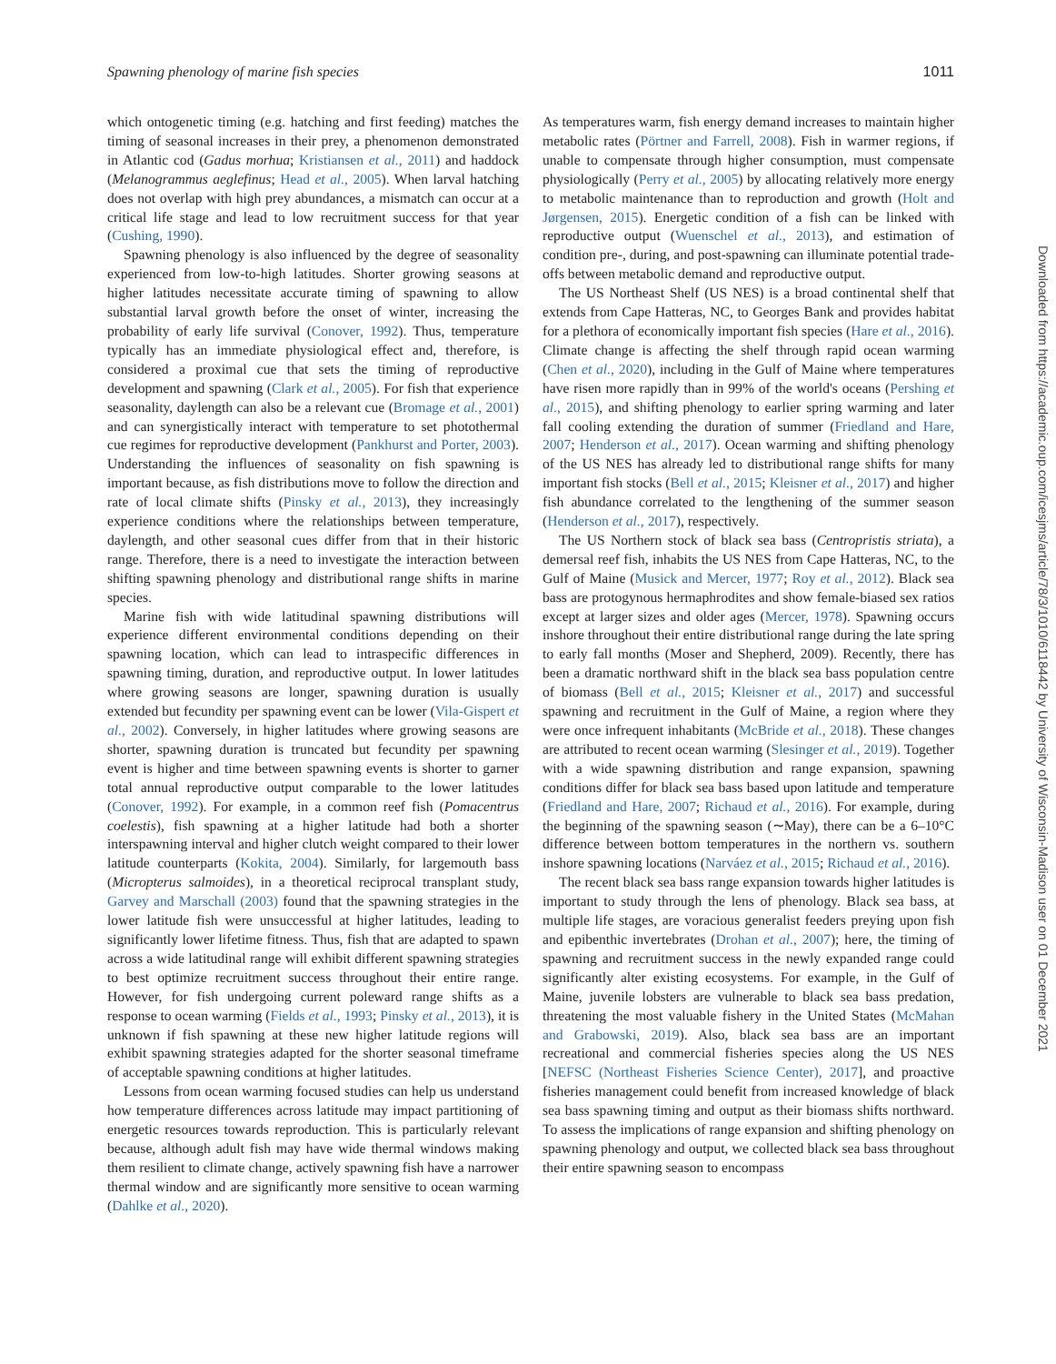Spawning phenology of marine fish species 1011
which ontogenetic timing (e.g. hatching and first feeding) matches the timing of seasonal increases in their prey, a phenomenon demonstrated in Atlantic cod (Gadus morhua; Kristiansen et al., 2011) and haddock (Melanogrammus aeglefinus; Head et al., 2005). When larval hatching does not overlap with high prey abundances, a mismatch can occur at a critical life stage and lead to low recruitment success for that year (Cushing, 1990).
Spawning phenology is also influenced by the degree of seasonality experienced from low-to-high latitudes. Shorter growing seasons at higher latitudes necessitate accurate timing of spawning to allow substantial larval growth before the onset of winter, increasing the probability of early life survival (Conover, 1992). Thus, temperature typically has an immediate physiological effect and, therefore, is considered a proximal cue that sets the timing of reproductive development and spawning (Clark et al., 2005). For fish that experience seasonality, daylength can also be a relevant cue (Bromage et al., 2001) and can synergistically interact with temperature to set photothermal cue regimes for reproductive development (Pankhurst and Porter, 2003). Understanding the influences of seasonality on fish spawning is important because, as fish distributions move to follow the direction and rate of local climate shifts (Pinsky et al., 2013), they increasingly experience conditions where the relationships between temperature, daylength, and other seasonal cues differ from that in their historic range. Therefore, there is a need to investigate the interaction between shifting spawning phenology and distributional range shifts in marine species.
Marine fish with wide latitudinal spawning distributions will experience different environmental conditions depending on their spawning location, which can lead to intraspecific differences in spawning timing, duration, and reproductive output. In lower latitudes where growing seasons are longer, spawning duration is usually extended but fecundity per spawning event can be lower (Vila-Gispert et al., 2002). Conversely, in higher latitudes where growing seasons are shorter, spawning duration is truncated but fecundity per spawning event is higher and time between spawning events is shorter to garner total annual reproductive output comparable to the lower latitudes (Conover, 1992). For example, in a common reef fish (Pomacentrus coelestis), fish spawning at a higher latitude had both a shorter interspawning interval and higher clutch weight compared to their lower latitude counterparts (Kokita, 2004). Similarly, for largemouth bass (Micropterus salmoides), in a theoretical reciprocal transplant study, Garvey and Marschall (2003) found that the spawning strategies in the lower latitude fish were unsuccessful at higher latitudes, leading to significantly lower lifetime fitness. Thus, fish that are adapted to spawn across a wide latitudinal range will exhibit different spawning strategies to best optimize recruitment success throughout their entire range. However, for fish undergoing current poleward range shifts as a response to ocean warming (Fields et al., 1993; Pinsky et al., 2013), it is unknown if fish spawning at these new higher latitude regions will exhibit spawning strategies adapted for the shorter seasonal timeframe of acceptable spawning conditions at higher latitudes.
Lessons from ocean warming focused studies can help us understand how temperature differences across latitude may impact partitioning of energetic resources towards reproduction. This is particularly relevant because, although adult fish may have wide thermal windows making them resilient to climate change, actively spawning fish have a narrower thermal window and are significantly more sensitive to ocean warming (Dahlke et al., 2020).
As temperatures warm, fish energy demand increases to maintain higher metabolic rates (Pörtner and Farrell, 2008). Fish in warmer regions, if unable to compensate through higher consumption, must compensate physiologically (Perry et al., 2005) by allocating relatively more energy to metabolic maintenance than to reproduction and growth (Holt and Jørgensen, 2015). Energetic condition of a fish can be linked with reproductive output (Wuenschel et al., 2013), and estimation of condition pre-, during, and post-spawning can illuminate potential trade-offs between metabolic demand and reproductive output.
The US Northeast Shelf (US NES) is a broad continental shelf that extends from Cape Hatteras, NC, to Georges Bank and provides habitat for a plethora of economically important fish species (Hare et al., 2016). Climate change is affecting the shelf through rapid ocean warming (Chen et al., 2020), including in the Gulf of Maine where temperatures have risen more rapidly than in 99% of the world's oceans (Pershing et al., 2015), and shifting phenology to earlier spring warming and later fall cooling extending the duration of summer (Friedland and Hare, 2007; Henderson et al., 2017). Ocean warming and shifting phenology of the US NES has already led to distributional range shifts for many important fish stocks (Bell et al., 2015; Kleisner et al., 2017) and higher fish abundance correlated to the lengthening of the summer season (Henderson et al., 2017), respectively.
The US Northern stock of black sea bass (Centropristis striata), a demersal reef fish, inhabits the US NES from Cape Hatteras, NC, to the Gulf of Maine (Musick and Mercer, 1977; Roy et al., 2012). Black sea bass are protogynous hermaphrodites and show female-biased sex ratios except at larger sizes and older ages (Mercer, 1978). Spawning occurs inshore throughout their entire distributional range during the late spring to early fall months (Moser and Shepherd, 2009). Recently, there has been a dramatic northward shift in the black sea bass population centre of biomass (Bell et al., 2015; Kleisner et al., 2017) and successful spawning and recruitment in the Gulf of Maine, a region where they were once infrequent inhabitants (McBride et al., 2018). These changes are attributed to recent ocean warming (Slesinger et al., 2019). Together with a wide spawning distribution and range expansion, spawning conditions differ for black sea bass based upon latitude and temperature (Friedland and Hare, 2007; Richaud et al., 2016). For example, during the beginning of the spawning season (∼May), there can be a 6–10°C difference between bottom temperatures in the northern vs. southern inshore spawning locations (Narváez et al., 2015; Richaud et al., 2016).
The recent black sea bass range expansion towards higher latitudes is important to study through the lens of phenology. Black sea bass, at multiple life stages, are voracious generalist feeders preying upon fish and epibenthic invertebrates (Drohan et al., 2007); here, the timing of spawning and recruitment success in the newly expanded range could significantly alter existing ecosystems. For example, in the Gulf of Maine, juvenile lobsters are vulnerable to black sea bass predation, threatening the most valuable fishery in the United States (McMahan and Grabowski, 2019). Also, black sea bass are an important recreational and commercial fisheries species along the US NES [NEFSC (Northeast Fisheries Science Center), 2017], and proactive fisheries management could benefit from increased knowledge of black sea bass spawning timing and output as their biomass shifts northward. To assess the implications of range expansion and shifting phenology on spawning phenology and output, we collected black sea bass throughout their entire spawning season to encompass
Downloaded from https://academic.oup.com/icesjms/article/78/3/1010/6118442 by University of Wisconsin-Madison user on 01 December 2021